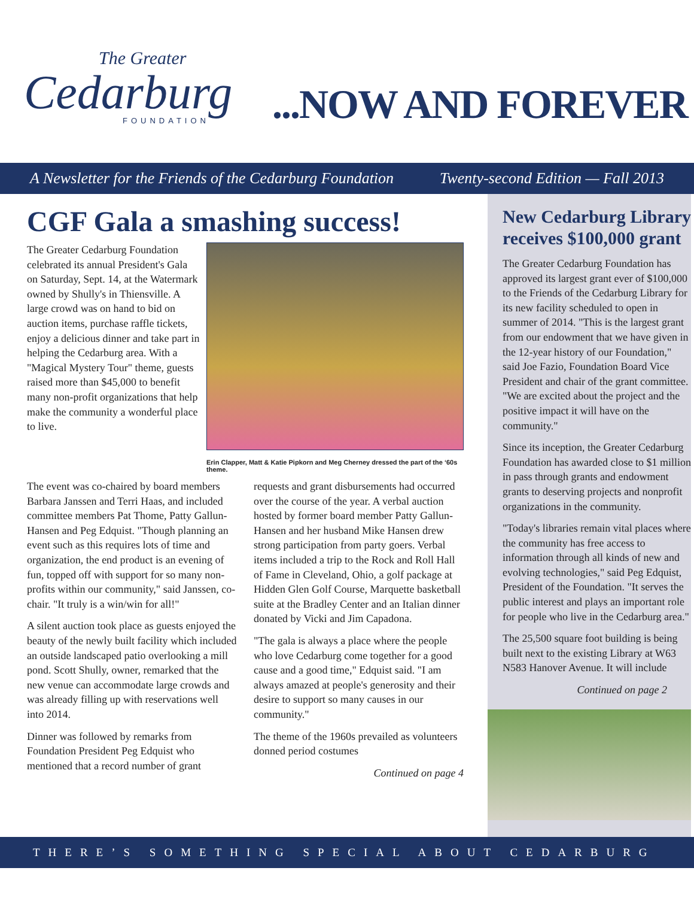The Greater
Cedarburg
FOUNDATION
...NOW AND FOREVER
A Newsletter for the Friends of the Cedarburg Foundation Twenty-second Edition — Fall 2013
CGF Gala a smashing success!
Erin Clapper, Matt & Katie Pipkorn and Meg Cherney dressed the part of the ‘60s theme.
The Greater Cedarburg Foundation celebrated its annual President's Gala on Saturday, Sept. 14, at the Watermark owned by Shully's in Thiensville. A large crowd was on hand to bid on auction items, purchase raffle tickets, enjoy a delicious dinner and take part in helping the Cedarburg area. With a "Magical Mystery Tour" theme, guests raised more than $45,000 to benefit many non-profit organizations that help make the community a wonderful place to live.
The event was co-chaired by board members Barbara Janssen and Terri Haas, and included committee members Pat Thome, Patty Gallun-Hansen and Peg Edquist. "Though planning an event such as this requires lots of time and organization, the end product is an evening of fun, topped off with support for so many non-profits within our community," said Janssen, co-chair. "It truly is a win/win for all!"
A silent auction took place as guests enjoyed the beauty of the newly built facility which included an outside landscaped patio overlooking a mill pond. Scott Shully, owner, remarked that the new venue can accommodate large crowds and was already filling up with reservations well into 2014.
Dinner was followed by remarks from Foundation President Peg Edquist who mentioned that a record number of grant requests and grant disbursements had occurred over the course of the year. A verbal auction hosted by former board member Patty Gallun-Hansen and her husband Mike Hansen drew strong participation from party goers. Verbal items included a trip to the Rock and Roll Hall of Fame in Cleveland, Ohio, a golf package at Hidden Glen Golf Course, Marquette basketball suite at the Bradley Center and an Italian dinner donated by Vicki and Jim Capadona.
"The gala is always a place where the people who love Cedarburg come together for a good cause and a good time," Edquist said. "I am always amazed at people's generosity and their desire to support so many causes in our community."
The theme of the 1960s prevailed as volunteers donned period costumes
Continued on page 4
New Cedarburg Library receives $100,000 grant
The Greater Cedarburg Foundation has approved its largest grant ever of $100,000 to the Friends of the Cedarburg Library for its new facility scheduled to open in summer of 2014. "This is the largest grant from our endowment that we have given in the 12-year history of our Foundation," said Joe Fazio, Foundation Board Vice President and chair of the grant committee. "We are excited about the project and the positive impact it will have on the community."
Since its inception, the Greater Cedarburg Foundation has awarded close to $1 million in pass through grants and endowment grants to deserving projects and nonprofit organizations in the community.
"Today's libraries remain vital places where the community has free access to information through all kinds of new and evolving technologies," said Peg Edquist, President of the Foundation. "It serves the public interest and plays an important role for people who live in the Cedarburg area."
The 25,500 square foot building is being built next to the existing Library at W63 N583 Hanover Avenue. It will include
Continued on page 2
THERE’S SOMETHING SPECIAL ABOUT CEDARBURG